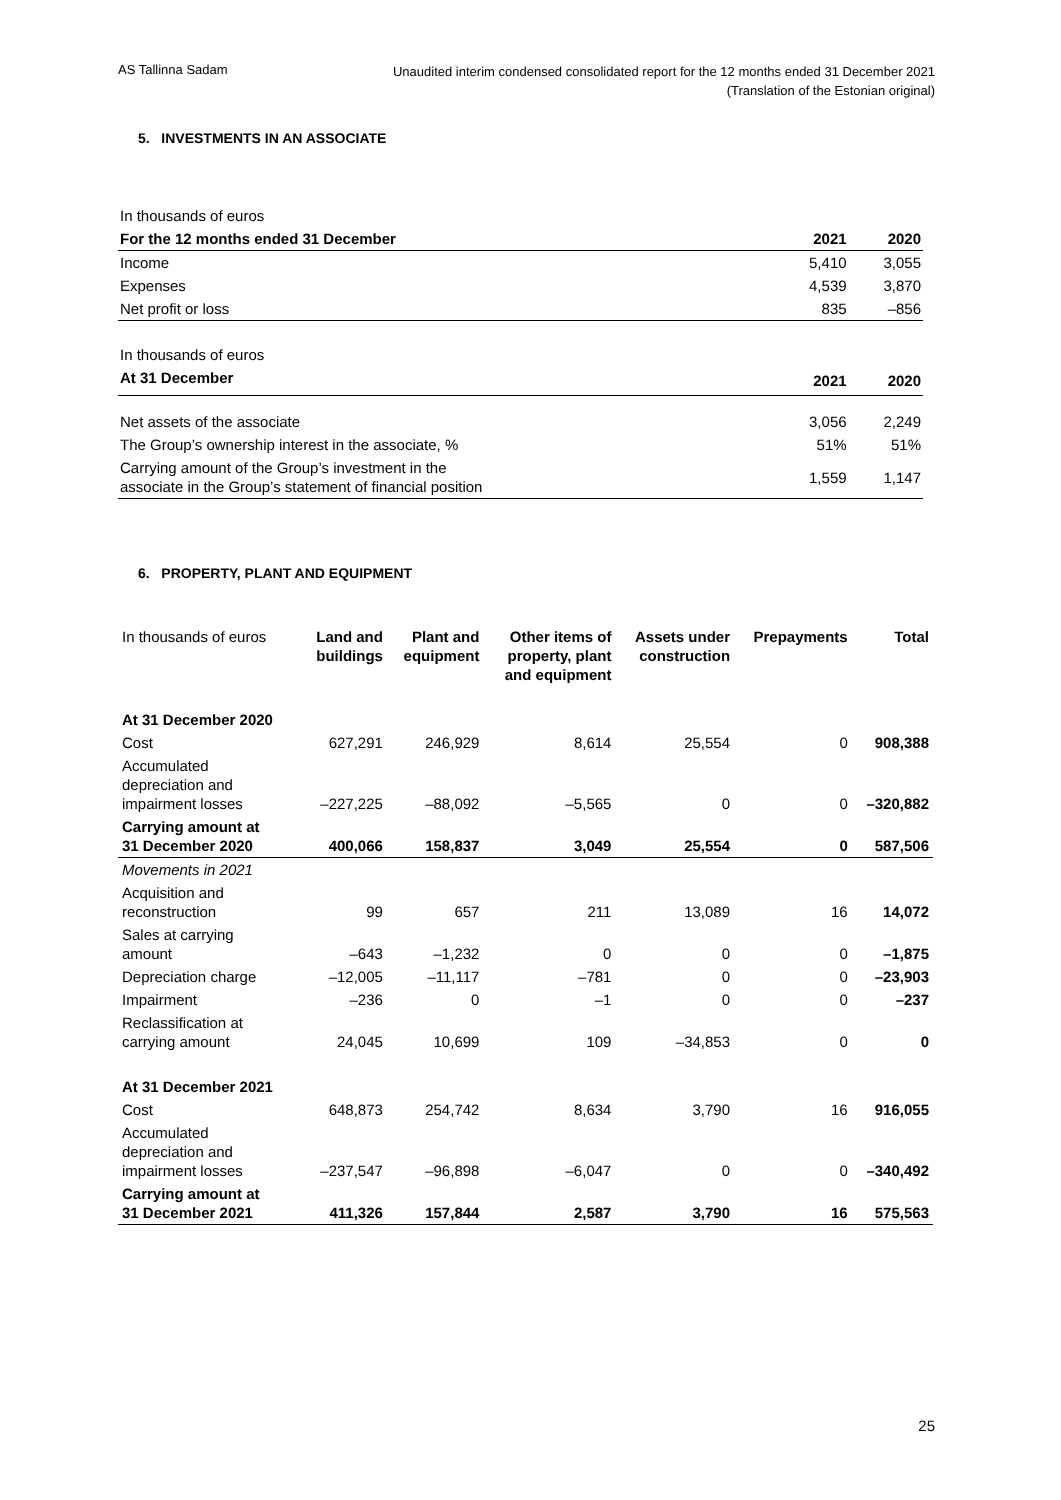AS Tallinna Sadam
Unaudited interim condensed consolidated report for the 12 months ended 31 December 2021
(Translation of the Estonian original)
5. INVESTMENTS IN AN ASSOCIATE
| In thousands of euros | | |
| For the 12 months ended 31 December | 2021 | 2020 |
| Income | 5,410 | 3,055 |
| Expenses | 4,539 | 3,870 |
| Net profit or loss | 835 | –856 |
| In thousands of euros | | |
| At 31 December | 2021 | 2020 |
| Net assets of the associate | 3,056 | 2,249 |
| The Group’s ownership interest in the associate, % | 51% | 51% |
| Carrying amount of the Group’s investment in the associate in the Group’s statement of financial position | 1,559 | 1,147 |
6. PROPERTY, PLANT AND EQUIPMENT
| In thousands of euros | Land and buildings | Plant and equipment | Other items of property, plant and equipment | Assets under construction | Prepayments | Total |
| --- | --- | --- | --- | --- | --- | --- |
| At 31 December 2020 | | | | | | |
| Cost | 627,291 | 246,929 | 8,614 | 25,554 | 0 | 908,388 |
| Accumulated depreciation and impairment losses | –227,225 | –88,092 | –5,565 | 0 | 0 | –320,882 |
| Carrying amount at 31 December 2020 | 400,066 | 158,837 | 3,049 | 25,554 | 0 | 587,506 |
| Movements in 2021 | | | | | | |
| Acquisition and reconstruction | 99 | 657 | 211 | 13,089 | 16 | 14,072 |
| Sales at carrying amount | –643 | –1,232 | 0 | 0 | 0 | –1,875 |
| Depreciation charge | –12,005 | –11,117 | –781 | 0 | 0 | –23,903 |
| Impairment | –236 | 0 | –1 | 0 | 0 | –237 |
| Reclassification at carrying amount | 24,045 | 10,699 | 109 | –34,853 | 0 | 0 |
| At 31 December 2021 | | | | | | |
| Cost | 648,873 | 254,742 | 8,634 | 3,790 | 16 | 916,055 |
| Accumulated depreciation and impairment losses | –237,547 | –96,898 | –6,047 | 0 | 0 | –340,492 |
| Carrying amount at 31 December 2021 | 411,326 | 157,844 | 2,587 | 3,790 | 16 | 575,563 |
25